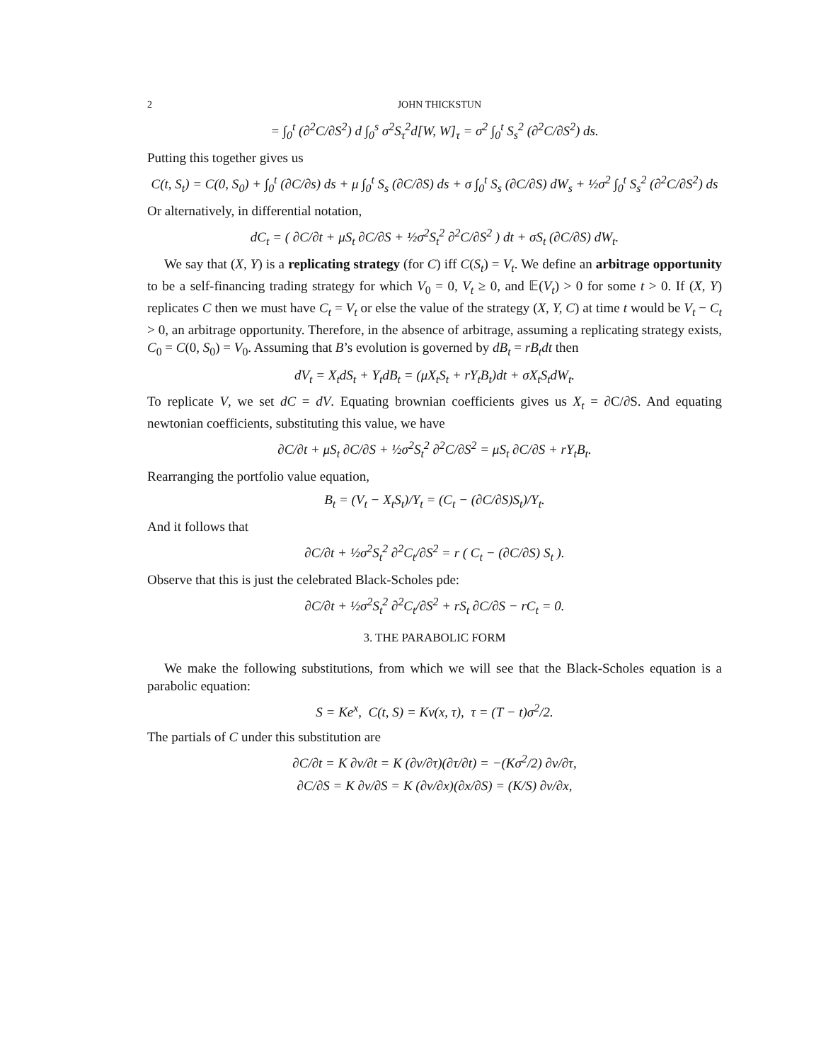2 JOHN THICKSTUN
= ∫<sub>0</sub><sup>t</sup> (∂<sup>2</sup>C/∂S<sup>2</sup>) d ∫<sub>0</sub><sup>s</sup> σ<sup>2</sup>S<sub>τ</sub><sup>2</sup>d[W, W]<sub>τ</sub> = σ<sup>2</sup> ∫<sub>0</sub><sup>t</sup> S<sub>s</sub><sup>2</sup> (∂<sup>2</sup>C/∂S<sup>2</sup>) ds.
Putting this together gives us
C(t, S<sub>t</sub>) = C(0, S<sub>0</sub>) + ∫<sub>0</sub><sup>t</sup> (∂C/∂s) ds + μ ∫<sub>0</sub><sup>t</sup> S<sub>s</sub> (∂C/∂S) ds + σ ∫<sub>0</sub><sup>t</sup> S<sub>s</sub> (∂C/∂S) dW<sub>s</sub> + ½σ<sup>2</sup> ∫<sub>0</sub><sup>t</sup> S<sub>s</sub><sup>2</sup> (∂<sup>2</sup>C/∂S<sup>2</sup>) ds
Or alternatively, in differential notation,
dC<sub>t</sub> = ( ∂C/∂t + μS<sub>t</sub> ∂C/∂S + ½σ<sup>2</sup>S<sub>t</sub><sup>2</sup> ∂<sup>2</sup>C/∂S<sup>2</sup> ) dt + σS<sub>t</sub> (∂C/∂S) dW<sub>t</sub>.
We say that (X, Y) is a replicating strategy (for C) iff C(S<sub>t</sub>) = V<sub>t</sub>. We define an arbitrage opportunity to be a self-financing trading strategy for which V<sub>0</sub> = 0, V<sub>t</sub> ≥ 0, and 𝔼(V<sub>t</sub>) > 0 for some t > 0. If (X, Y) replicates C then we must have C<sub>t</sub> = V<sub>t</sub> or else the value of the strategy (X, Y, C) at time t would be V<sub>t</sub> − C<sub>t</sub> > 0, an arbitrage opportunity. Therefore, in the absence of arbitrage, assuming a replicating strategy exists, C<sub>0</sub> = C(0, S<sub>0</sub>) = V<sub>0</sub>. Assuming that B’s evolution is governed by dB<sub>t</sub> = rB<sub>t</sub>dt then
dV<sub>t</sub> = X<sub>t</sub>dS<sub>t</sub> + Y<sub>t</sub>dB<sub>t</sub> = (μX<sub>t</sub>S<sub>t</sub> + rY<sub>t</sub>B<sub>t</sub>)dt + σX<sub>t</sub>S<sub>t</sub>dW<sub>t</sub>.
To replicate V, we set dC = dV. Equating brownian coefficients gives us X<sub>t</sub> = ∂C/∂S. And equating newtonian coefficients, substituting this value, we have
∂C/∂t + μS<sub>t</sub> ∂C/∂S + ½σ<sup>2</sup>S<sub>t</sub><sup>2</sup> ∂<sup>2</sup>C/∂S<sup>2</sup> = μS<sub>t</sub> ∂C/∂S + rY<sub>t</sub>B<sub>t</sub>.
Rearranging the portfolio value equation,
B<sub>t</sub> = (V<sub>t</sub> − X<sub>t</sub>S<sub>t</sub>)/Y<sub>t</sub> = (C<sub>t</sub> − (∂C/∂S)S<sub>t</sub>)/Y<sub>t</sub>.
And it follows that
∂C/∂t + ½σ<sup>2</sup>S<sub>t</sub><sup>2</sup> ∂<sup>2</sup>C<sub>t</sub>/∂S<sup>2</sup> = r ( C<sub>t</sub> − (∂C/∂S) S<sub>t</sub> ).
Observe that this is just the celebrated Black-Scholes pde:
∂C/∂t + ½σ<sup>2</sup>S<sub>t</sub><sup>2</sup> ∂<sup>2</sup>C<sub>t</sub>/∂S<sup>2</sup> + rS<sub>t</sub> ∂C/∂S − rC<sub>t</sub> = 0.
3. THE PARABOLIC FORM
We make the following substitutions, from which we will see that the Black-Scholes equation is a parabolic equation:
S = Ke<sup>x</sup>, C(t, S) = Kv(x, τ), τ = (T − t)σ<sup>2</sup>/2.
The partials of C under this substitution are
∂C/∂t = K ∂v/∂t = K (∂v/∂τ)(∂τ/∂t) = −(Kσ<sup>2</sup>/2) ∂v/∂τ,
∂C/∂S = K ∂v/∂S = K (∂v/∂x)(∂x/∂S) = (K/S) ∂v/∂x,